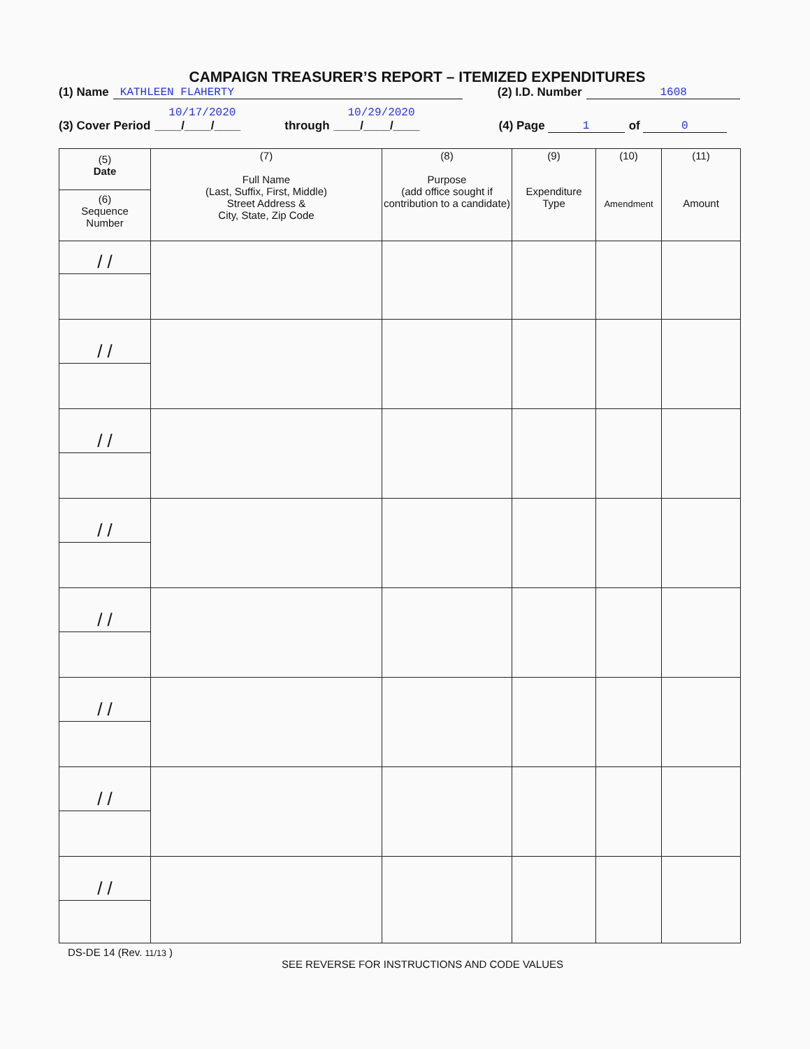CAMPAIGN TREASURER’S REPORT – ITEMIZED EXPENDITURES
(1) Name KATHLEEN FLAHERTY (2) I.D. Number 1608
(3) Cover Period 10/17/2020
____/____/____ through 10/29/2020
____/____/____ (4) Page 1 of 0
| (5) Date (6) Sequence Number | (7) Full Name (Last, Suffix, First, Middle) Street Address & City, State, Zip Code | (8) Purpose (add office sought if contribution to a candidate) | (9) Expenditure Type | (10) Amendment | (11) Amount |
| --- | --- | --- | --- | --- | --- |
| / / | | | | | |
| / / | | | | | |
| / / | | | | | |
| / / | | | | | |
| / / | | | | | |
| / / | | | | | |
| / / | | | | | |
| / / | | | | | |
DS-DE 14 (Rev. 11/13 )
SEE REVERSE FOR INSTRUCTIONS AND CODE VALUES